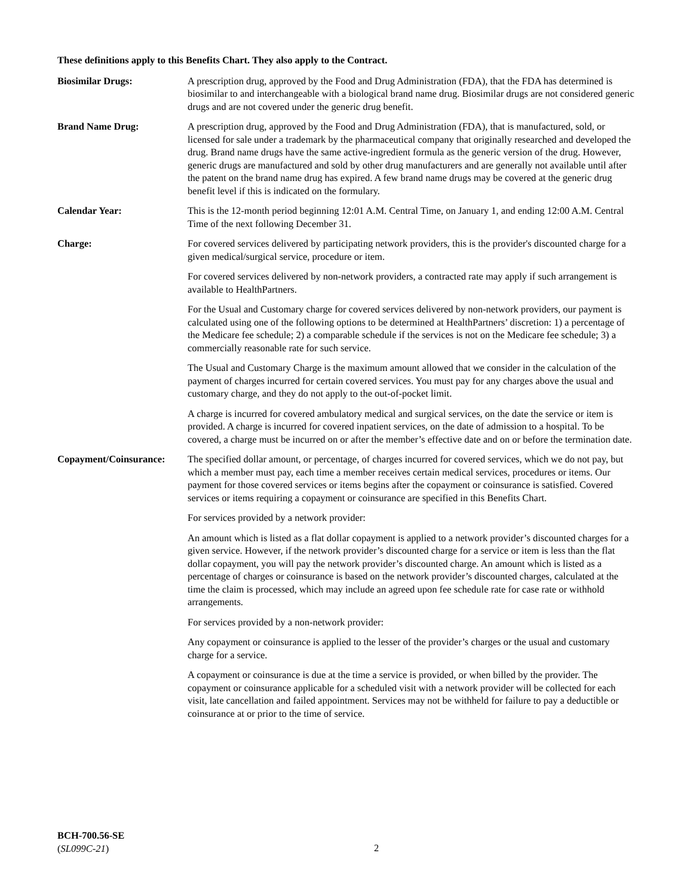These definitions apply to this Benefits Chart. They also apply to the Contract.
Biosimilar Drugs: A prescription drug, approved by the Food and Drug Administration (FDA), that the FDA has determined is biosimilar to and interchangeable with a biological brand name drug. Biosimilar drugs are not considered generic drugs and are not covered under the generic drug benefit.
Brand Name Drug: A prescription drug, approved by the Food and Drug Administration (FDA), that is manufactured, sold, or licensed for sale under a trademark by the pharmaceutical company that originally researched and developed the drug. Brand name drugs have the same active-ingredient formula as the generic version of the drug. However, generic drugs are manufactured and sold by other drug manufacturers and are generally not available until after the patent on the brand name drug has expired. A few brand name drugs may be covered at the generic drug benefit level if this is indicated on the formulary.
Calendar Year: This is the 12-month period beginning 12:01 A.M. Central Time, on January 1, and ending 12:00 A.M. Central Time of the next following December 31.
Charge: For covered services delivered by participating network providers, this is the provider's discounted charge for a given medical/surgical service, procedure or item.
For covered services delivered by non-network providers, a contracted rate may apply if such arrangement is available to HealthPartners.
For the Usual and Customary charge for covered services delivered by non-network providers, our payment is calculated using one of the following options to be determined at HealthPartners’ discretion: 1) a percentage of the Medicare fee schedule; 2) a comparable schedule if the services is not on the Medicare fee schedule; 3) a commercially reasonable rate for such service.
The Usual and Customary Charge is the maximum amount allowed that we consider in the calculation of the payment of charges incurred for certain covered services. You must pay for any charges above the usual and customary charge, and they do not apply to the out-of-pocket limit.
A charge is incurred for covered ambulatory medical and surgical services, on the date the service or item is provided. A charge is incurred for covered inpatient services, on the date of admission to a hospital. To be covered, a charge must be incurred on or after the member’s effective date and on or before the termination date.
Copayment/Coinsurance: The specified dollar amount, or percentage, of charges incurred for covered services, which we do not pay, but which a member must pay, each time a member receives certain medical services, procedures or items. Our payment for those covered services or items begins after the copayment or coinsurance is satisfied. Covered services or items requiring a copayment or coinsurance are specified in this Benefits Chart.
For services provided by a network provider:
An amount which is listed as a flat dollar copayment is applied to a network provider’s discounted charges for a given service. However, if the network provider’s discounted charge for a service or item is less than the flat dollar copayment, you will pay the network provider’s discounted charge. An amount which is listed as a percentage of charges or coinsurance is based on the network provider’s discounted charges, calculated at the time the claim is processed, which may include an agreed upon fee schedule rate for case rate or withhold arrangements.
For services provided by a non-network provider:
Any copayment or coinsurance is applied to the lesser of the provider’s charges or the usual and customary charge for a service.
A copayment or coinsurance is due at the time a service is provided, or when billed by the provider. The copayment or coinsurance applicable for a scheduled visit with a network provider will be collected for each visit, late cancellation and failed appointment. Services may not be withheld for failure to pay a deductible or coinsurance at or prior to the time of service.
BCH-700.56-SE
(SL099C-21)
2